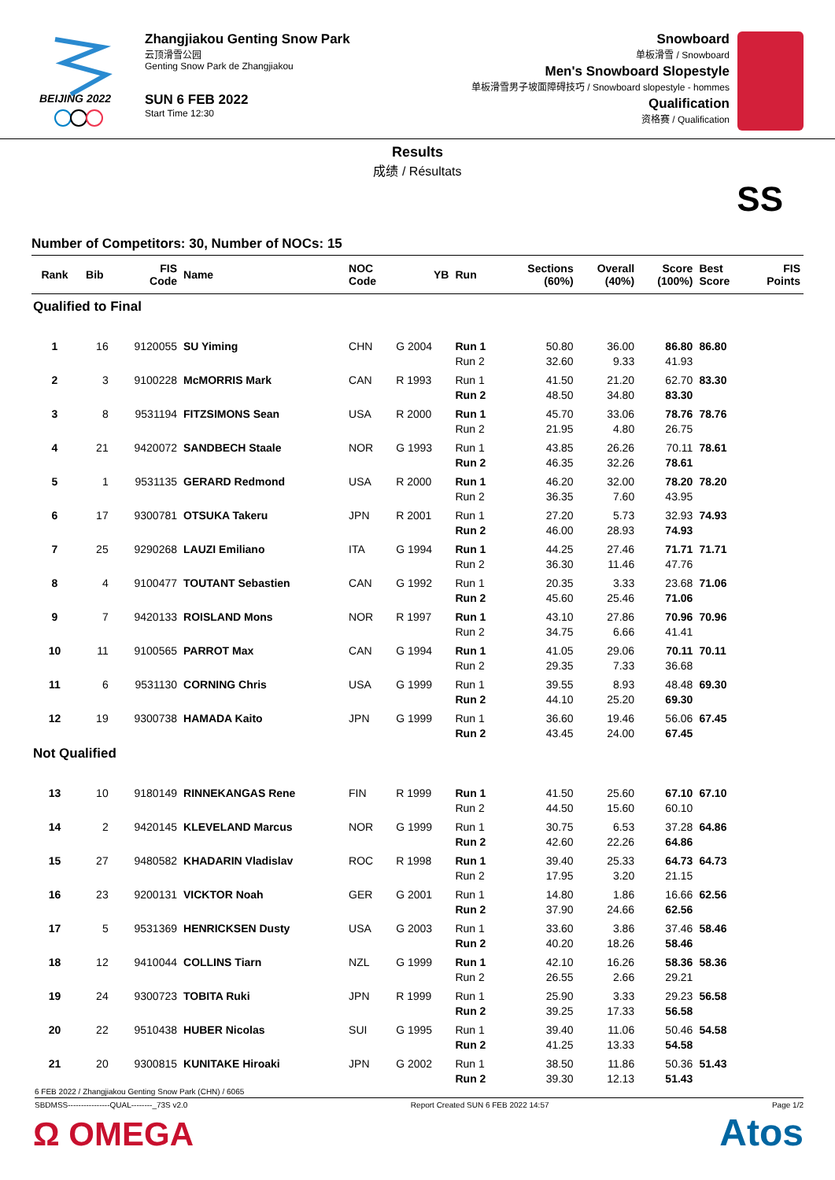BEIJING 2022
Zhangjiakou Genting Snow Park
云顶滑雪公园
Genting Snow Park de Zhangjiakou
SUN 6 FEB 2022
Start Time 12:30
Snowboard
单板滑雪 / Snowboard
Men's Snowboard Slopestyle
单板滑雪男子坡面障碍技巧 / Snowboard slopestyle - hommes
Qualification
资格赛 / Qualification
Results
成绩 / Résultats
SS
Number of Competitors: 30, Number of NOCs: 15
| Rank | Bib | FIS Code | Name | NOC Code | YB | Run | Sections (60%) | Overall (40%) | Score (100%) | Best Score | FIS Points |
| --- | --- | --- | --- | --- | --- | --- | --- | --- | --- | --- | --- |
| Qualified to Final | | | | | | | | | | | |
| 1 | 16 | 9120055 | SU Yiming | CHN | G 2004 | Run 1 | 50.80 | 36.00 | 86.80 | 86.80 | |
| | | | | | | Run 2 | 32.60 | 9.33 | 41.93 | | |
| 2 | 3 | 9100228 | McMORRIS Mark | CAN | R 1993 | Run 1 | 41.50 | 21.20 | 62.70 | 83.30 | |
| | | | | | | Run 2 | 48.50 | 34.80 | 83.30 | | |
| 3 | 8 | 9531194 | FITZSIMONS Sean | USA | R 2000 | Run 1 | 45.70 | 33.06 | 78.76 | 78.76 | |
| | | | | | | Run 2 | 21.95 | 4.80 | 26.75 | | |
| 4 | 21 | 9420072 | SANDBECH Staale | NOR | G 1993 | Run 1 | 43.85 | 26.26 | 70.11 | 78.61 | |
| | | | | | | Run 2 | 46.35 | 32.26 | 78.61 | | |
| 5 | 1 | 9531135 | GERARD Redmond | USA | R 2000 | Run 1 | 46.20 | 32.00 | 78.20 | 78.20 | |
| | | | | | | Run 2 | 36.35 | 7.60 | 43.95 | | |
| 6 | 17 | 9300781 | OTSUKA Takeru | JPN | R 2001 | Run 1 | 27.20 | 5.73 | 32.93 | 74.93 | |
| | | | | | | Run 2 | 46.00 | 28.93 | 74.93 | | |
| 7 | 25 | 9290268 | LAUZI Emiliano | ITA | G 1994 | Run 1 | 44.25 | 27.46 | 71.71 | 71.71 | |
| | | | | | | Run 2 | 36.30 | 11.46 | 47.76 | | |
| 8 | 4 | 9100477 | TOUTANT Sebastien | CAN | G 1992 | Run 1 | 20.35 | 3.33 | 23.68 | 71.06 | |
| | | | | | | Run 2 | 45.60 | 25.46 | 71.06 | | |
| 9 | 7 | 9420133 | ROISLAND Mons | NOR | R 1997 | Run 1 | 43.10 | 27.86 | 70.96 | 70.96 | |
| | | | | | | Run 2 | 34.75 | 6.66 | 41.41 | | |
| 10 | 11 | 9100565 | PARROT Max | CAN | G 1994 | Run 1 | 41.05 | 29.06 | 70.11 | 70.11 | |
| | | | | | | Run 2 | 29.35 | 7.33 | 36.68 | | |
| 11 | 6 | 9531130 | CORNING Chris | USA | G 1999 | Run 1 | 39.55 | 8.93 | 48.48 | 69.30 | |
| | | | | | | Run 2 | 44.10 | 25.20 | 69.30 | | |
| 12 | 19 | 9300738 | HAMADA Kaito | JPN | G 1999 | Run 1 | 36.60 | 19.46 | 56.06 | 67.45 | |
| | | | | | | Run 2 | 43.45 | 24.00 | 67.45 | | |
| Not Qualified | | | | | | | | | | | |
| 13 | 10 | 9180149 | RINNEKANGAS Rene | FIN | R 1999 | Run 1 | 41.50 | 25.60 | 67.10 | 67.10 | |
| | | | | | | Run 2 | 44.50 | 15.60 | 60.10 | | |
| 14 | 2 | 9420145 | KLEVELAND Marcus | NOR | G 1999 | Run 1 | 30.75 | 6.53 | 37.28 | 64.86 | |
| | | | | | | Run 2 | 42.60 | 22.26 | 64.86 | | |
| 15 | 27 | 9480582 | KHADARIN Vladislav | ROC | R 1998 | Run 1 | 39.40 | 25.33 | 64.73 | 64.73 | |
| | | | | | | Run 2 | 17.95 | 3.20 | 21.15 | | |
| 16 | 23 | 9200131 | VICKTOR Noah | GER | G 2001 | Run 1 | 14.80 | 1.86 | 16.66 | 62.56 | |
| | | | | | | Run 2 | 37.90 | 24.66 | 62.56 | | |
| 17 | 5 | 9531369 | HENRICKSEN Dusty | USA | G 2003 | Run 1 | 33.60 | 3.86 | 37.46 | 58.46 | |
| | | | | | | Run 2 | 40.20 | 18.26 | 58.46 | | |
| 18 | 12 | 9410044 | COLLINS Tiarn | NZL | G 1999 | Run 1 | 42.10 | 16.26 | 58.36 | 58.36 | |
| | | | | | | Run 2 | 26.55 | 2.66 | 29.21 | | |
| 19 | 24 | 9300723 | TOBITA Ruki | JPN | R 1999 | Run 1 | 25.90 | 3.33 | 29.23 | 56.58 | |
| | | | | | | Run 2 | 39.25 | 17.33 | 56.58 | | |
| 20 | 22 | 9510438 | HUBER Nicolas | SUI | G 1995 | Run 1 | 39.40 | 11.06 | 50.46 | 54.58 | |
| | | | | | | Run 2 | 41.25 | 13.33 | 54.58 | | |
| 21 | 20 | 9300815 | KUNITAKE Hiroaki | JPN | G 2002 | Run 1 | 38.50 | 11.86 | 50.36 | 51.43 | |
| | | | | | | Run 2 | 39.30 | 12.13 | 51.43 | | |
6 FEB 2022 / Zhangjiakou Genting Snow Park (CHN) / 6065
SBDMSS----------------QUAL--------_73S v2.0 Report Created SUN 6 FEB 2022 14:57 Page 1/2
Ω OMEGA Atos